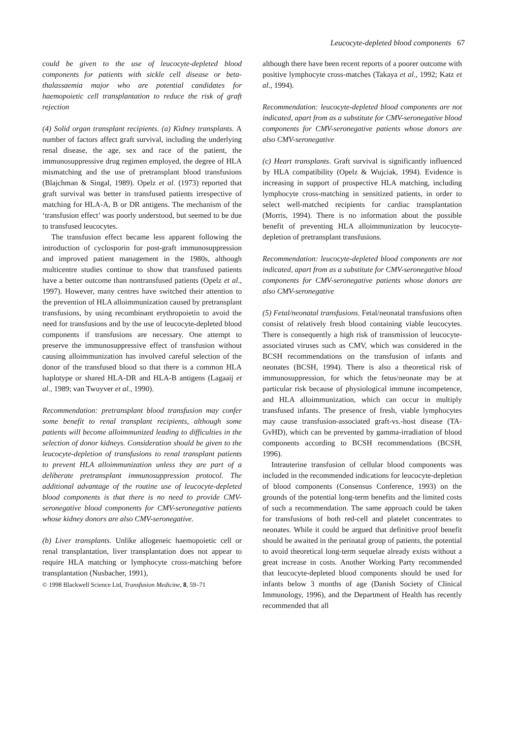Leucocyte-depleted blood components 67
could be given to the use of leucocyte-depleted blood components for patients with sickle cell disease or beta-thalassaemia major who are potential candidates for haemopoietic cell transplantation to reduce the risk of graft rejection
(4) Solid organ transplant recipients. (a) Kidney transplants. A number of factors affect graft survival, including the underlying renal disease, the age, sex and race of the patient, the immunosuppressive drug regimen employed, the degree of HLA mismatching and the use of pretransplant blood transfusions (Blajchman & Singal, 1989). Opelz et al. (1973) reported that graft survival was better in transfused patients irrespective of matching for HLA-A, B or DR antigens. The mechanism of the ‘transfusion effect’ was poorly understood, but seemed to be due to transfused leucocytes.
The transfusion effect became less apparent following the introduction of cyclosporin for post-graft immunosuppression and improved patient management in the 1980s, although multicentre studies continue to show that transfused patients have a better outcome than nontransfused patients (Opelz et al., 1997). However, many centres have switched their attention to the prevention of HLA alloimmunization caused by pretransplant transfusions, by using recombinant erythropoietin to avoid the need for transfusions and by the use of leucocyte-depleted blood components if transfusions are necessary. One attempt to preserve the immunosuppressive effect of transfusion without causing alloimmunization has involved careful selection of the donor of the transfused blood so that there is a common HLA haplotype or shared HLA-DR and HLA-B antigens (Lagaaij et al., 1989; van Twuyver et al., 1990).
Recommendation: pretransplant blood transfusion may confer some benefit to renal transplant recipients, although some patients will become alloimmunized leading to difficulties in the selection of donor kidneys. Consideration should be given to the leucocyte-depletion of transfusions to renal transplant patients to prevent HLA alloimmunization unless they are part of a deliberate pretransplant immunosuppression protocol. The additional advantage of the routine use of leucocyte-depleted blood components is that there is no need to provide CMV-seronegative blood components for CMV-seronegative patients whose kidney donors are also CMV-seronegative.
(b) Liver transplants. Unlike allogeneic haemopoietic cell or renal transplantation, liver transplantation does not appear to require HLA matching or lymphocyte cross-matching before transplantation (Nusbacher, 1991),
© 1998 Blackwell Science Ltd, Transfusion Medicine, 8, 59–71
although there have been recent reports of a poorer outcome with positive lymphocyte cross-matches (Takaya et al., 1992; Katz et al., 1994).
Recommendation: leucocyte-depleted blood components are not indicated, apart from as a substitute for CMV-seronegative blood components for CMV-seronegative patients whose donors are also CMV-seronegative
(c) Heart transplants. Graft survival is significantly influenced by HLA compatibility (Opelz & Wujciak, 1994). Evidence is increasing in support of prospective HLA matching, including lymphocyte cross-matching in sensitized patients, in order to select well-matched recipients for cardiac transplantation (Morris, 1994). There is no information about the possible benefit of preventing HLA alloimmunization by leucocyte-depletion of pretransplant transfusions.
Recommendation: leucocyte-depleted blood components are not indicated, apart from as a substitute for CMV-seronegative blood components for CMV-seronegative patients whose donors are also CMV-seronegative
(5) Fetal/neonatal transfusions. Fetal/neonatal transfusions often consist of relatively fresh blood containing viable leucocytes. There is consequently a high risk of transmission of leucocyte-associated viruses such as CMV, which was considered in the BCSH recommendations on the transfusion of infants and neonates (BCSH, 1994). There is also a theoretical risk of immunosuppression, for which the fetus/neonate may be at particular risk because of physiological immune incompetence, and HLA alloimmunization, which can occur in multiply transfused infants. The presence of fresh, viable lymphocytes may cause transfusion-associated graft-vs.-host disease (TA-GvHD), which can be prevented by gamma-irradiation of blood components according to BCSH recommendations (BCSH, 1996).
Intrauterine transfusion of cellular blood components was included in the recommended indications for leucocyte-depletion of blood components (Consensus Conference, 1993) on the grounds of the potential long-term benefits and the limited costs of such a recommendation. The same approach could be taken for transfusions of both red-cell and platelet concentrates to neonates. While it could be argued that definitive proof benefit should be awaited in the perinatal group of patients, the potential to avoid theoretical long-term sequelae already exists without a great increase in costs. Another Working Party recommended that leucocyte-depleted blood components should be used for infants below 3 months of age (Danish Society of Clinical Immunology, 1996), and the Department of Health has recently recommended that all